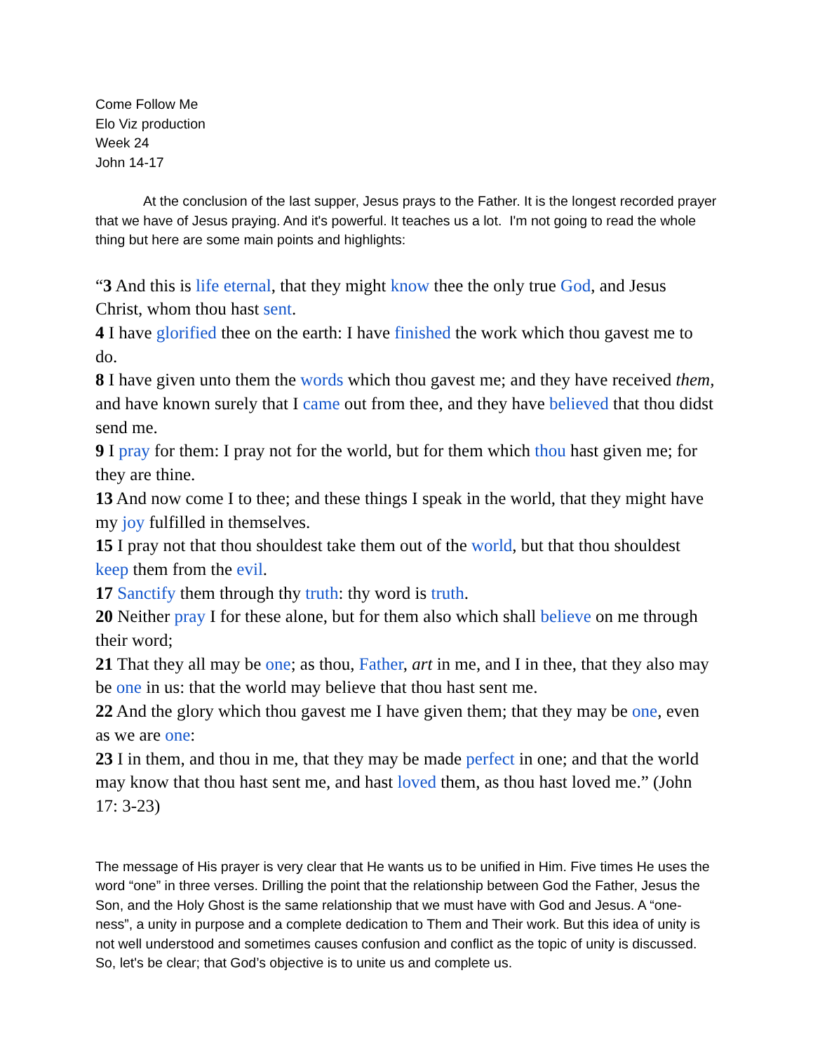Come Follow Me
Elo Viz production
Week 24
John 14-17
At the conclusion of the last supper, Jesus prays to the Father. It is the longest recorded prayer that we have of Jesus praying. And it's powerful. It teaches us a lot. I'm not going to read the whole thing but here are some main points and highlights:
“3 And this is life eternal, that they might know thee the only true God, and Jesus Christ, whom thou hast sent.
4 I have glorified thee on the earth: I have finished the work which thou gavest me to do.
8 I have given unto them the words which thou gavest me; and they have received them, and have known surely that I came out from thee, and they have believed that thou didst send me.
9 I pray for them: I pray not for the world, but for them which thou hast given me; for they are thine.
13 And now come I to thee; and these things I speak in the world, that they might have my joy fulfilled in themselves.
15 I pray not that thou shouldest take them out of the world, but that thou shouldest keep them from the evil.
17 Sanctify them through thy truth: thy word is truth.
20 Neither pray I for these alone, but for them also which shall believe on me through their word;
21 That they all may be one; as thou, Father, art in me, and I in thee, that they also may be one in us: that the world may believe that thou hast sent me.
22 And the glory which thou gavest me I have given them; that they may be one, even as we are one:
23 I in them, and thou in me, that they may be made perfect in one; and that the world may know that thou hast sent me, and hast loved them, as thou hast loved me.” (John 17: 3-23)
The message of His prayer is very clear that He wants us to be unified in Him. Five times He uses the word “one” in three verses. Drilling the point that the relationship between God the Father, Jesus the Son, and the Holy Ghost is the same relationship that we must have with God and Jesus. A “one-ness”, a unity in purpose and a complete dedication to Them and Their work. But this idea of unity is not well understood and sometimes causes confusion and conflict as the topic of unity is discussed. So, let's be clear; that God’s objective is to unite us and complete us.